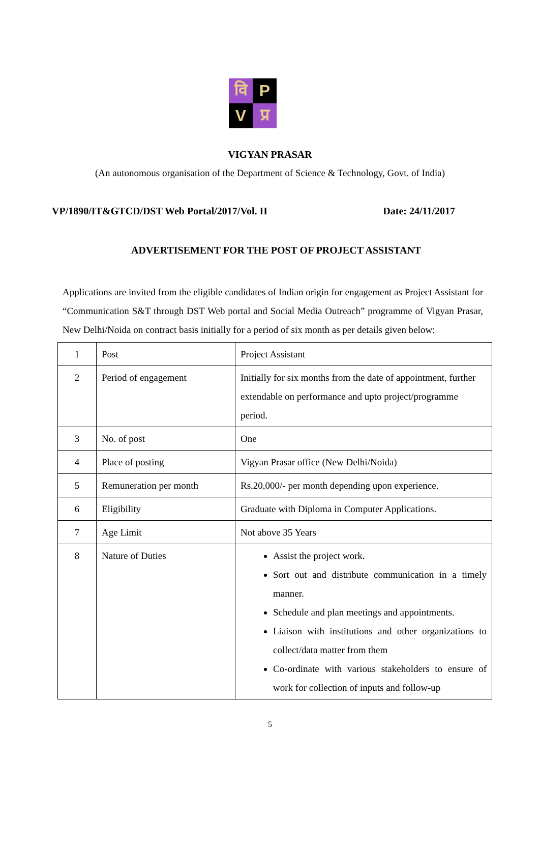वि
P
V
प्र
VIGYAN PRASAR
(An autonomous organisation of the Department of Science & Technology, Govt. of India)
VP/1890/IT&GTCD/DST Web Portal/2017/Vol. II Date: 24/11/2017
ADVERTISEMENT FOR THE POST OF PROJECT ASSISTANT
Applications are invited from the eligible candidates of Indian origin for engagement as Project Assistant for “Communication S&T through DST Web portal and Social Media Outreach” programme of Vigyan Prasar, New Delhi/Noida on contract basis initially for a period of six month as per details given below:
| 1 | Post | Project Assistant |
| 2 | Period of engagement | Initially for six months from the date of appointment, further extendable on performance and upto project/programme period. |
| 3 | No. of post | One |
| 4 | Place of posting | Vigyan Prasar office (New Delhi/Noida) |
| 5 | Remuneration per month | Rs.20,000/- per month depending upon experience. |
| 6 | Eligibility | Graduate with Diploma in Computer Applications. |
| 7 | Age Limit | Not above 35 Years |
| 8 | Nature of Duties | Assist the project work. Sort out and distribute communication in a timely manner. Schedule and plan meetings and appointments. Liaison with institutions and other organizations to collect/data matter from them Co-ordinate with various stakeholders to ensure of work for collection of inputs and follow-up |
5